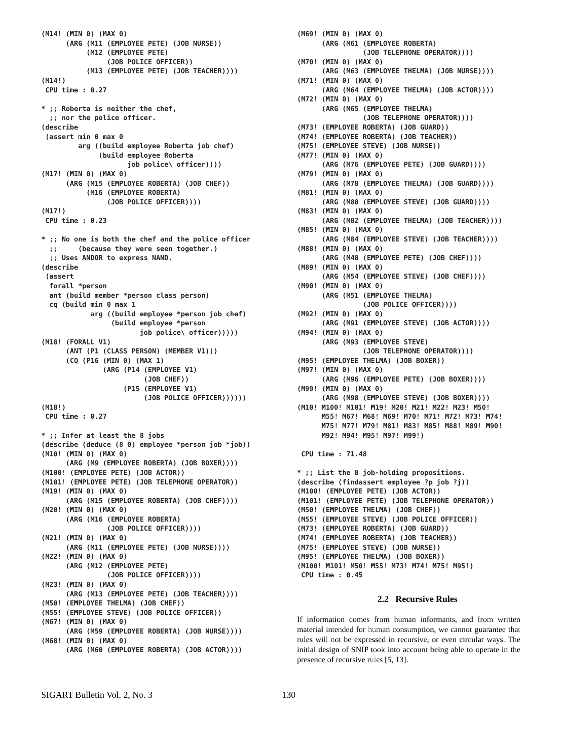(M14! (MIN 0) (MAX 0)
      (ARG (M11 (EMPLOYEE PETE) (JOB NURSE))
           (M12 (EMPLOYEE PETE)
                (JOB POLICE OFFICER))
           (M13 (EMPLOYEE PETE) (JOB TEACHER))))
(M14!)
 CPU time : 0.27

* ;; Roberta is neither the chef,
  ;; nor the police officer.
(describe
 (assert min 0 max 0
         arg ((build employee Roberta job chef)
              (build employee Roberta
                     job police\ officer))))
(M17! (MIN 0) (MAX 0)
      (ARG (M15 (EMPLOYEE ROBERTA) (JOB CHEF))
           (M16 (EMPLOYEE ROBERTA)
                (JOB POLICE OFFICER))))
(M17!)
 CPU time : 0.23

* ;; No one is both the chef and the police officer
  ;;     (because they were seen together.)
  ;; Uses ANDOR to express NAND.
(describe
 (assert
  forall *person
  ant (build member *person class person)
  cq (build min 0 max 1
            arg ((build employee *person job chef)
                 (build employee *person
                        job police\ officer)))))
(M18! (FORALL V1)
      (ANT (P1 (CLASS PERSON) (MEMBER V1)))
      (CQ (P16 (MIN 0) (MAX 1)
               (ARG (P14 (EMPLOYEE V1)
                         (JOB CHEF))
                    (P15 (EMPLOYEE V1)
                         (JOB POLICE OFFICER))))))
(M18!)
 CPU time : 0.27

* ;; Infer at least the 8 jobs
(describe (deduce (8 0) employee *person job *job))
(M10! (MIN 0) (MAX 0)
      (ARG (M9 (EMPLOYEE ROBERTA) (JOB BOXER))))
(M100! (EMPLOYEE PETE) (JOB ACTOR))
(M101! (EMPLOYEE PETE) (JOB TELEPHONE OPERATOR))
(M19! (MIN 0) (MAX 0)
      (ARG (M15 (EMPLOYEE ROBERTA) (JOB CHEF))))
(M20! (MIN 0) (MAX 0)
      (ARG (M16 (EMPLOYEE ROBERTA)
                (JOB POLICE OFFICER))))
(M21! (MIN 0) (MAX 0)
      (ARG (M11 (EMPLOYEE PETE) (JOB NURSE))))
(M22! (MIN 0) (MAX 0)
      (ARG (M12 (EMPLOYEE PETE)
                (JOB POLICE OFFICER))))
(M23! (MIN 0) (MAX 0)
      (ARG (M13 (EMPLOYEE PETE) (JOB TEACHER))))
(M50! (EMPLOYEE THELMA) (JOB CHEF))
(M55! (EMPLOYEE STEVE) (JOB POLICE OFFICER))
(M67! (MIN 0) (MAX 0)
      (ARG (M59 (EMPLOYEE ROBERTA) (JOB NURSE))))
(M68! (MIN 0) (MAX 0)
      (ARG (M60 (EMPLOYEE ROBERTA) (JOB ACTOR))))
(M69! (MIN 0) (MAX 0)
      (ARG (M61 (EMPLOYEE ROBERTA)
                (JOB TELEPHONE OPERATOR))))
(M70! (MIN 0) (MAX 0)
      (ARG (M63 (EMPLOYEE THELMA) (JOB NURSE))))
(M71! (MIN 0) (MAX 0)
      (ARG (M64 (EMPLOYEE THELMA) (JOB ACTOR))))
(M72! (MIN 0) (MAX 0)
      (ARG (M65 (EMPLOYEE THELMA)
                (JOB TELEPHONE OPERATOR))))
(M73! (EMPLOYEE ROBERTA) (JOB GUARD))
(M74! (EMPLOYEE ROBERTA) (JOB TEACHER))
(M75! (EMPLOYEE STEVE) (JOB NURSE))
(M77! (MIN 0) (MAX 0)
      (ARG (M76 (EMPLOYEE PETE) (JOB GUARD))))
(M79! (MIN 0) (MAX 0)
      (ARG (M78 (EMPLOYEE THELMA) (JOB GUARD))))
(M81! (MIN 0) (MAX 0)
      (ARG (M80 (EMPLOYEE STEVE) (JOB GUARD))))
(M83! (MIN 0) (MAX 0)
      (ARG (M82 (EMPLOYEE THELMA) (JOB TEACHER))))
(M85! (MIN 0) (MAX 0)
      (ARG (M84 (EMPLOYEE STEVE) (JOB TEACHER))))
(M88! (MIN 0) (MAX 0)
      (ARG (M48 (EMPLOYEE PETE) (JOB CHEF))))
(M89! (MIN 0) (MAX 0)
      (ARG (M54 (EMPLOYEE STEVE) (JOB CHEF))))
(M90! (MIN 0) (MAX 0)
      (ARG (M51 (EMPLOYEE THELMA)
                (JOB POLICE OFFICER))))
(M92! (MIN 0) (MAX 0)
      (ARG (M91 (EMPLOYEE STEVE) (JOB ACTOR))))
(M94! (MIN 0) (MAX 0)
      (ARG (M93 (EMPLOYEE STEVE)
                (JOB TELEPHONE OPERATOR))))
(M95! (EMPLOYEE THELMA) (JOB BOXER))
(M97! (MIN 0) (MAX 0)
      (ARG (M96 (EMPLOYEE PETE) (JOB BOXER))))
(M99! (MIN 0) (MAX 0)
      (ARG (M98 (EMPLOYEE STEVE) (JOB BOXER))))
(M10! M100! M101! M19! M20! M21! M22! M23! M50!
      M55! M67! M68! M69! M70! M71! M72! M73! M74!
      M75! M77! M79! M81! M83! M85! M88! M89! M90!
      M92! M94! M95! M97! M99!)

 CPU time : 71.48

* ;; List the 8 job-holding propositions.
(describe (findassert employee ?p job ?j))
(M100! (EMPLOYEE PETE) (JOB ACTOR))
(M101! (EMPLOYEE PETE) (JOB TELEPHONE OPERATOR))
(M50! (EMPLOYEE THELMA) (JOB CHEF))
(M55! (EMPLOYEE STEVE) (JOB POLICE OFFICER))
(M73! (EMPLOYEE ROBERTA) (JOB GUARD))
(M74! (EMPLOYEE ROBERTA) (JOB TEACHER))
(M75! (EMPLOYEE STEVE) (JOB NURSE))
(M95! (EMPLOYEE THELMA) (JOB BOXER))
(M100! M101! M50! M55! M73! M74! M75! M95!)
 CPU time : 0.45
2.2 Recursive Rules
If information comes from human informants, and from written material intended for human consumption, we cannot guarantee that rules will not be expressed in recursive, or even circular ways. The initial design of SNIP took into account being able to operate in the presence of recursive rules [5, 13].
SIGART Bulletin Vol. 2, No. 3 130